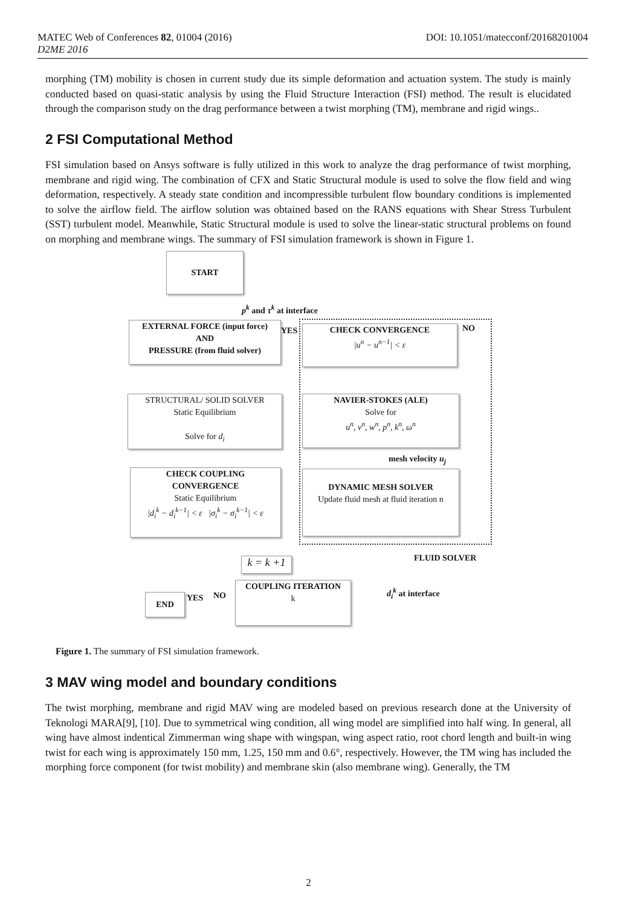MATEC Web of Conferences 82, 01004 (2016) DOI: 10.1051/matecconf/20168201004
D2ME 2016
morphing (TM) mobility is chosen in current study due its simple deformation and actuation system. The study is mainly conducted based on quasi-static analysis by using the Fluid Structure Interaction (FSI) method. The result is elucidated through the comparison study on the drag performance between a twist morphing (TM), membrane and rigid wings..
2 FSI Computational Method
FSI simulation based on Ansys software is fully utilized in this work to analyze the drag performance of twist morphing, membrane and rigid wing. The combination of CFX and Static Structural module is used to solve the flow field and wing deformation, respectively. A steady state condition and incompressible turbulent flow boundary conditions is implemented to solve the airflow field. The airflow solution was obtained based on the RANS equations with Shear Stress Turbulent (SST) turbulent model. Meanwhile, Static Structural module is used to solve the linear-static structural problems on found on morphing and membrane wings. The summary of FSI simulation framework is shown in Figure 1.
START
p<sup>k</sup> and τ<sup>k</sup> at interface
EXTERNAL FORCE (input force)
AND
PRESSURE (from fluid solver)
YES NO
CHECK CONVERGENCE
|u<sup>n</sup> − u<sup>n−1</sup>| < ε
STRUCTURAL/ SOLID SOLVER
Static Equilibrium
Solve for d<sub>i</sub>
NAVIER-STOKES (ALE)
Solve for
u<sup>n</sup>, v<sup>n</sup>, w<sup>n</sup>, p<sup>n</sup>, k<sup>n</sup>, ω<sup>n</sup>
mesh velocity u<sub>j</sub>
CHECK COUPLING
CONVERGENCE
Static Equilibrium
|d<sub>i</sub><sup>k</sup> − d<sub>i</sub><sup>k−1</sup>| < ε |σ<sub>i</sub><sup>k</sup> − σ<sub>i</sub><sup>k−1</sup>| < ε
DYNAMIC MESH SOLVER
Update fluid mesh at fluid iteration n
FLUID SOLVER
k = k +1
END YES NO
COUPLING ITERATION
k
d<sub>i</sub><sup>k</sup> at interface
Figure 1. The summary of FSI simulation framework.
3 MAV wing model and boundary conditions
The twist morphing, membrane and rigid MAV wing are modeled based on previous research done at the University of Teknologi MARA[9], [10]. Due to symmetrical wing condition, all wing model are simplified into half wing. In general, all wing have almost indentical Zimmerman wing shape with wingspan, wing aspect ratio, root chord length and built-in wing twist for each wing is approximately 150 mm, 1.25, 150 mm and 0.6°, respectively. However, the TM wing has included the morphing force component (for twist mobility) and membrane skin (also membrane wing). Generally, the TM
2